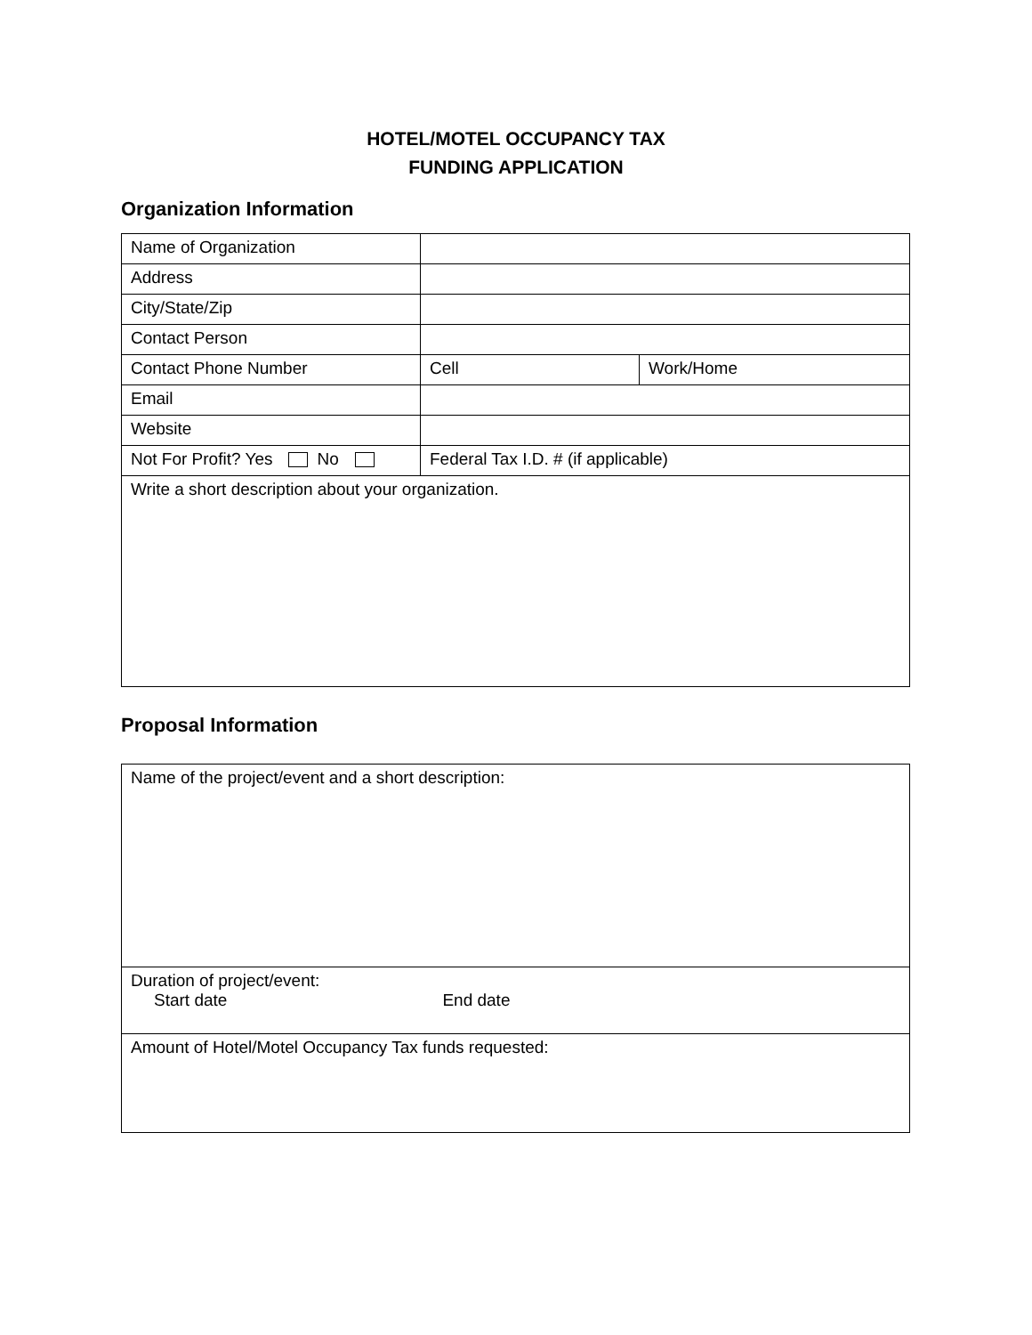HOTEL/MOTEL OCCUPANCY TAX
FUNDING APPLICATION
Organization Information
| Name of Organization | | |
| Address | | |
| City/State/Zip | | |
| Contact Person | | |
| Contact Phone Number | Cell | Work/Home |
| Email | | |
| Website | | |
| Not For Profit? Yes No | Federal Tax I.D. # (if applicable) | |
| Write a short description about your organization. | | |
Proposal Information
| Name of the project/event and a short description: |
| Duration of project/event: Start date End date |
| Amount of Hotel/Motel Occupancy Tax funds requested: |